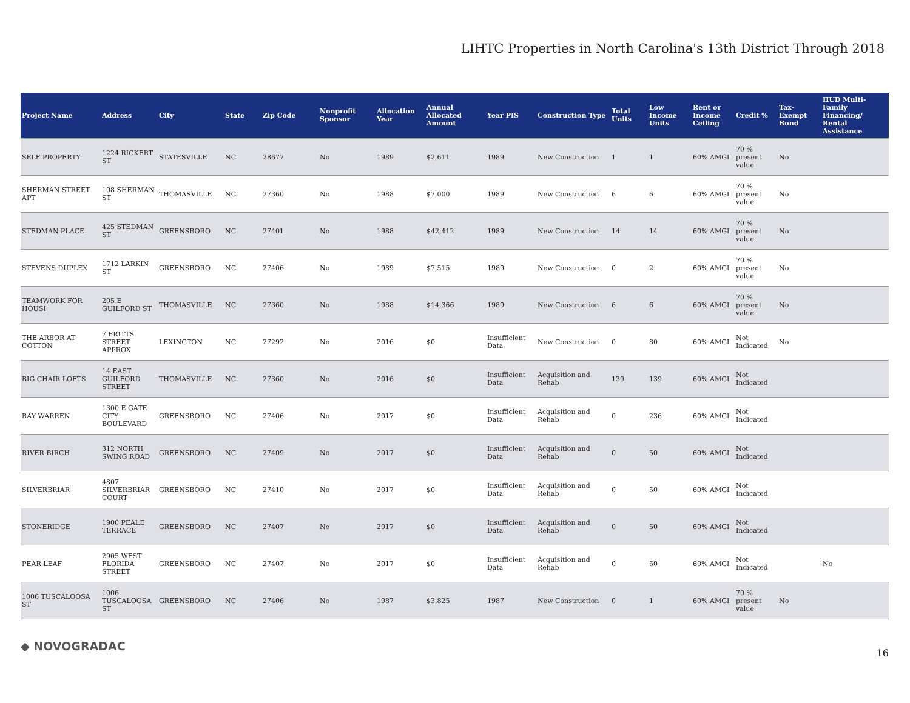LIHTC Properties in North Carolina's 13th District Through 2018
| Project Name | Address | City | State | Zip Code | Nonprofit Sponsor | Allocation Year | Annual Allocated Amount | Year PIS | Construction Type | Total Units | Low Income Units | Rent or Income Ceiling | Credit % | Tax-Exempt Bond | HUD Multi-Family Financing/ Rental Assistance |
| --- | --- | --- | --- | --- | --- | --- | --- | --- | --- | --- | --- | --- | --- | --- | --- |
| SELF PROPERTY | 1224 RICKERT ST | STATESVILLE | NC | 28677 | No | 1989 | $2,611 | 1989 | New Construction | 1 | 1 | 60% AMGI | 70 % present value | No | |
| SHERMAN STREET APT | 108 SHERMAN ST | THOMASVILLE | NC | 27360 | No | 1988 | $7,000 | 1989 | New Construction | 6 | 6 | 60% AMGI | 70 % present value | No | |
| STEDMAN PLACE | 425 STEDMAN ST | GREENSBORO | NC | 27401 | No | 1988 | $42,412 | 1989 | New Construction | 14 | 14 | 60% AMGI | 70 % present value | No | |
| STEVENS DUPLEX | 1712 LARKIN ST | GREENSBORO | NC | 27406 | No | 1989 | $7,515 | 1989 | New Construction | 0 | 2 | 60% AMGI | 70 % present value | No | |
| TEAMWORK FOR HOUSI | 205 E GUILFORD ST | THOMASVILLE | NC | 27360 | No | 1988 | $14,366 | 1989 | New Construction | 6 | 6 | 60% AMGI | 70 % present value | No | |
| THE ARBOR AT COTTON | 7 FRITTS STREET APPROX | LEXINGTON | NC | 27292 | No | 2016 | $0 | Insufficient Data | New Construction | 0 | 80 | 60% AMGI | Not Indicated | No | |
| BIG CHAIR LOFTS | 14 EAST GUILFORD STREET | THOMASVILLE | NC | 27360 | No | 2016 | $0 | Insufficient Data | Acquisition and Rehab | 139 | 139 | 60% AMGI | Not Indicated | | |
| RAY WARREN | 1300 E GATE CITY BOULEVARD | GREENSBORO | NC | 27406 | No | 2017 | $0 | Insufficient Data | Acquisition and Rehab | 0 | 236 | 60% AMGI | Not Indicated | | |
| RIVER BIRCH | 312 NORTH SWING ROAD | GREENSBORO | NC | 27409 | No | 2017 | $0 | Insufficient Data | Acquisition and Rehab | 0 | 50 | 60% AMGI | Not Indicated | | |
| SILVERBRIAR | 4807 SILVERBRIAR COURT | GREENSBORO | NC | 27410 | No | 2017 | $0 | Insufficient Data | Acquisition and Rehab | 0 | 50 | 60% AMGI | Not Indicated | | |
| STONERIDGE | 1900 PEALE TERRACE | GREENSBORO | NC | 27407 | No | 2017 | $0 | Insufficient Data | Acquisition and Rehab | 0 | 50 | 60% AMGI | Not Indicated | | |
| PEAR LEAF | 2905 WEST FLORIDA STREET | GREENSBORO | NC | 27407 | No | 2017 | $0 | Insufficient Data | Acquisition and Rehab | 0 | 50 | 60% AMGI | Not Indicated | | No |
| 1006 TUSCALOOSA ST | 1006 TUSCALOOSA ST | GREENSBORO | NC | 27406 | No | 1987 | $3,825 | 1987 | New Construction | 0 | 1 | 60% AMGI | 70 % present value | No | |
◆ NOVOGRADAC 16